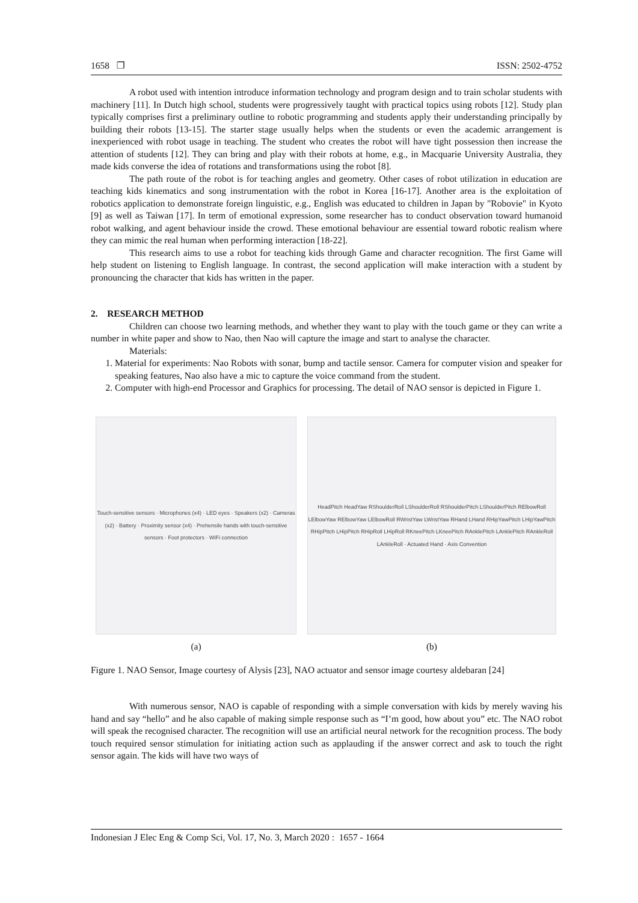1658 ❐ ISSN: 2502-4752
A robot used with intention introduce information technology and program design and to train scholar students with machinery [11]. In Dutch high school, students were progressively taught with practical topics using robots [12]. Study plan typically comprises first a preliminary outline to robotic programming and students apply their understanding principally by building their robots [13-15]. The starter stage usually helps when the students or even the academic arrangement is inexperienced with robot usage in teaching. The student who creates the robot will have tight possession then increase the attention of students [12]. They can bring and play with their robots at home, e.g., in Macquarie University Australia, they made kids converse the idea of rotations and transformations using the robot [8].
The path route of the robot is for teaching angles and geometry. Other cases of robot utilization in education are teaching kids kinematics and song instrumentation with the robot in Korea [16-17]. Another area is the exploitation of robotics application to demonstrate foreign linguistic, e.g., English was educated to children in Japan by "Robovie" in Kyoto [9] as well as Taiwan [17]. In term of emotional expression, some researcher has to conduct observation toward humanoid robot walking, and agent behaviour inside the crowd. These emotional behaviour are essential toward robotic realism where they can mimic the real human when performing interaction [18-22].
This research aims to use a robot for teaching kids through Game and character recognition. The first Game will help student on listening to English language. In contrast, the second application will make interaction with a student by pronouncing the character that kids has written in the paper.
2. RESEARCH METHOD
Children can choose two learning methods, and whether they want to play with the touch game or they can write a number in white paper and show to Nao, then Nao will capture the image and start to analyse the character.
Materials:
1. Material for experiments: Nao Robots with sonar, bump and tactile sensor. Camera for computer vision and speaker for speaking features, Nao also have a mic to capture the voice command from the student.
2. Computer with high-end Processor and Graphics for processing. The detail of NAO sensor is depicted in Figure 1.
Touch-sensitive sensors · Microphones (x4) · LED eyes · Speakers (x2) · Cameras (x2) · Battery · Proximity sensor (x4) · Prehensile hands with touch-sensitive sensors · Foot protectors · WiFi connection
(a)
HeadPitch HeadYaw RShoulderRoll LShoulderRoll RShoulderPitch LShoulderPitch RElbowRoll LElbowYaw RElbowYaw LElbowRoll RWristYaw LWristYaw RHand LHand RHipYawPitch LHipYawPitch RHipPitch LHipPitch RHipRoll LHipRoll RKneePitch LKneePitch RAnklePitch LAnklePitch RAnkleRoll LAnkleRoll · Actuated Hand · Axis Convention
(b)
Figure 1. NAO Sensor, Image courtesy of Alysis [23], NAO actuator and sensor image courtesy aldebaran [24]
With numerous sensor, NAO is capable of responding with a simple conversation with kids by merely waving his hand and say “hello” and he also capable of making simple response such as “I’m good, how about you” etc. The NAO robot will speak the recognised character. The recognition will use an artificial neural network for the recognition process. The body touch required sensor stimulation for initiating action such as applauding if the answer correct and ask to touch the right sensor again. The kids will have two ways of
Indonesian J Elec Eng & Comp Sci, Vol. 17, No. 3, March 2020 : 1657 - 1664